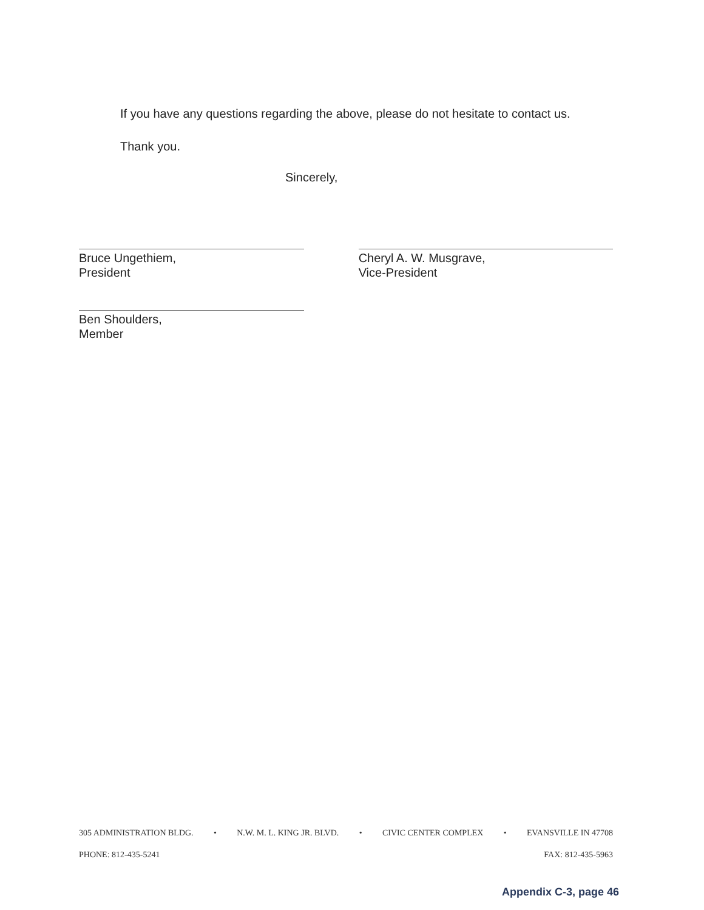If you have any questions regarding the above, please do not hesitate to contact us.
Thank you.
Sincerely,
Bruce Ungethiem,
President
Ben Shoulders,
Member
Cheryl A. W. Musgrave,
Vice-President
305 ADMINISTRATION BLDG. • N.W. M. L. KING JR. BLVD. • CIVIC CENTER COMPLEX • EVANSVILLE IN 47708
PHONE: 812-435-5241 FAX: 812-435-5963
Appendix C-3, page 46